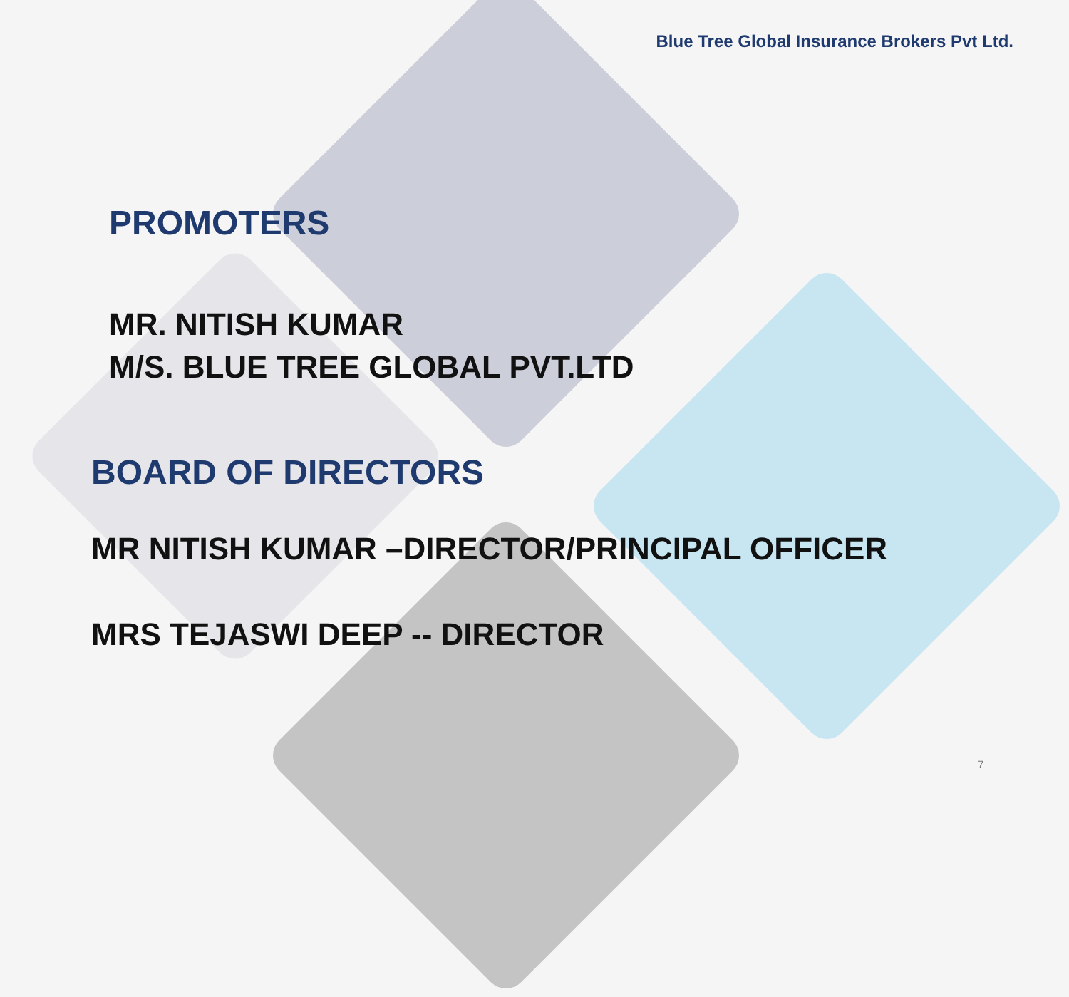Blue Tree Global Insurance Brokers Pvt Ltd.
PROMOTERS
MR. NITISH KUMAR
M/S. BLUE TREE GLOBAL PVT.LTD
BOARD OF DIRECTORS
MR NITISH KUMAR –DIRECTOR/PRINCIPAL OFFICER
MRS TEJASWI DEEP -- DIRECTOR
7